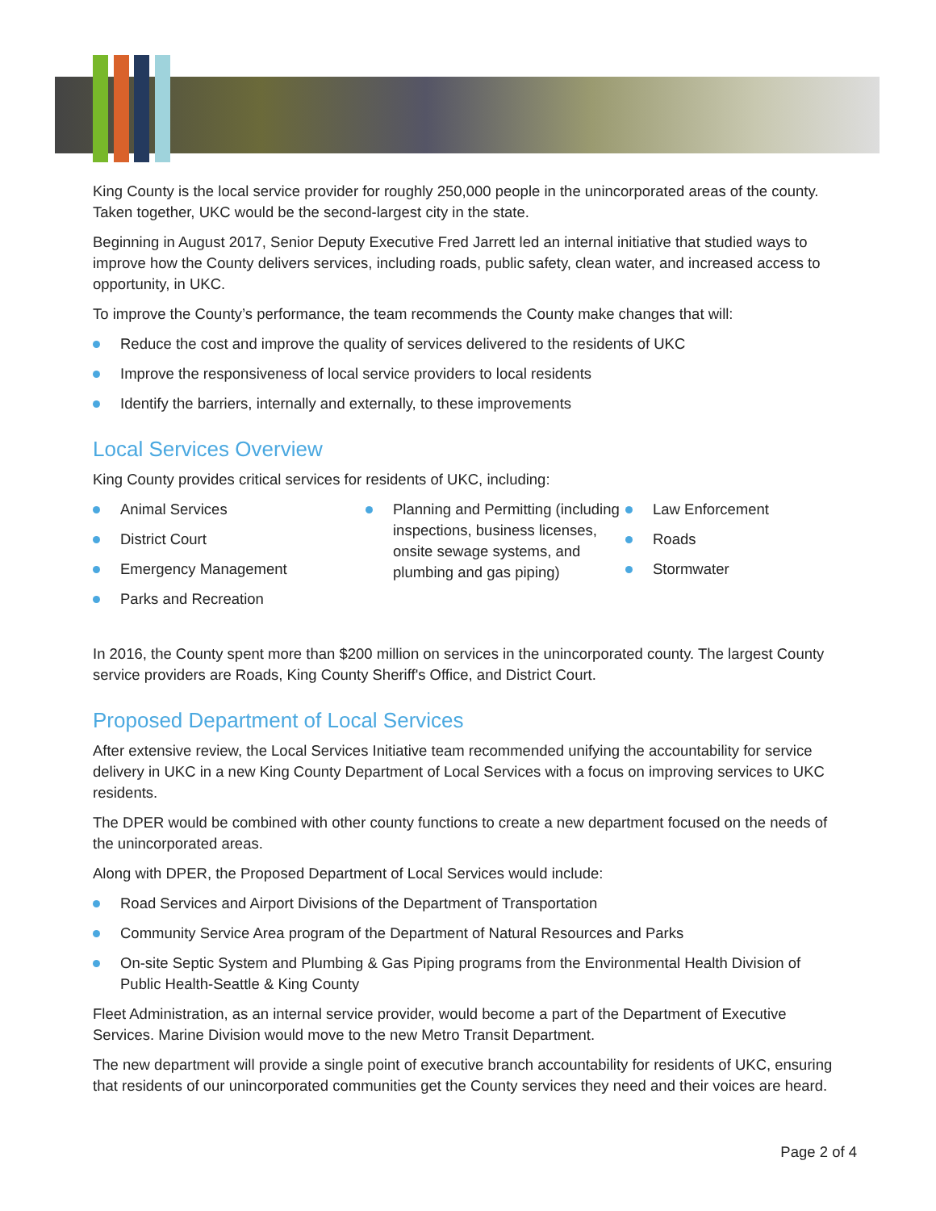King County is the local service provider for roughly 250,000 people in the unincorporated areas of the county. Taken together, UKC would be the second-largest city in the state.
Beginning in August 2017, Senior Deputy Executive Fred Jarrett led an internal initiative that studied ways to improve how the County delivers services, including roads, public safety, clean water, and increased access to opportunity, in UKC.
To improve the County’s performance, the team recommends the County make changes that will:
Reduce the cost and improve the quality of services delivered to the residents of UKC
Improve the responsiveness of local service providers to local residents
Identify the barriers, internally and externally, to these improvements
Local Services Overview
King County provides critical services for residents of UKC, including:
Animal Services
District Court
Emergency Management
Parks and Recreation
Planning and Permitting (including inspections, business licenses, onsite sewage systems, and plumbing and gas piping)
Law Enforcement
Roads
Stormwater
In 2016, the County spent more than $200 million on services in the unincorporated county. The largest County service providers are Roads, King County Sheriff's Office, and District Court.
Proposed Department of Local Services
After extensive review, the Local Services Initiative team recommended unifying the accountability for service delivery in UKC in a new King County Department of Local Services with a focus on improving services to UKC residents.
The DPER would be combined with other county functions to create a new department focused on the needs of the unincorporated areas.
Along with DPER, the Proposed Department of Local Services would include:
Road Services and Airport Divisions of the Department of Transportation
Community Service Area program of the Department of Natural Resources and Parks
On-site Septic System and Plumbing & Gas Piping programs from the Environmental Health Division of Public Health-Seattle & King County
Fleet Administration, as an internal service provider, would become a part of the Department of Executive Services. Marine Division would move to the new Metro Transit Department.
The new department will provide a single point of executive branch accountability for residents of UKC, ensuring that residents of our unincorporated communities get the County services they need and their voices are heard.
Page 2 of 4